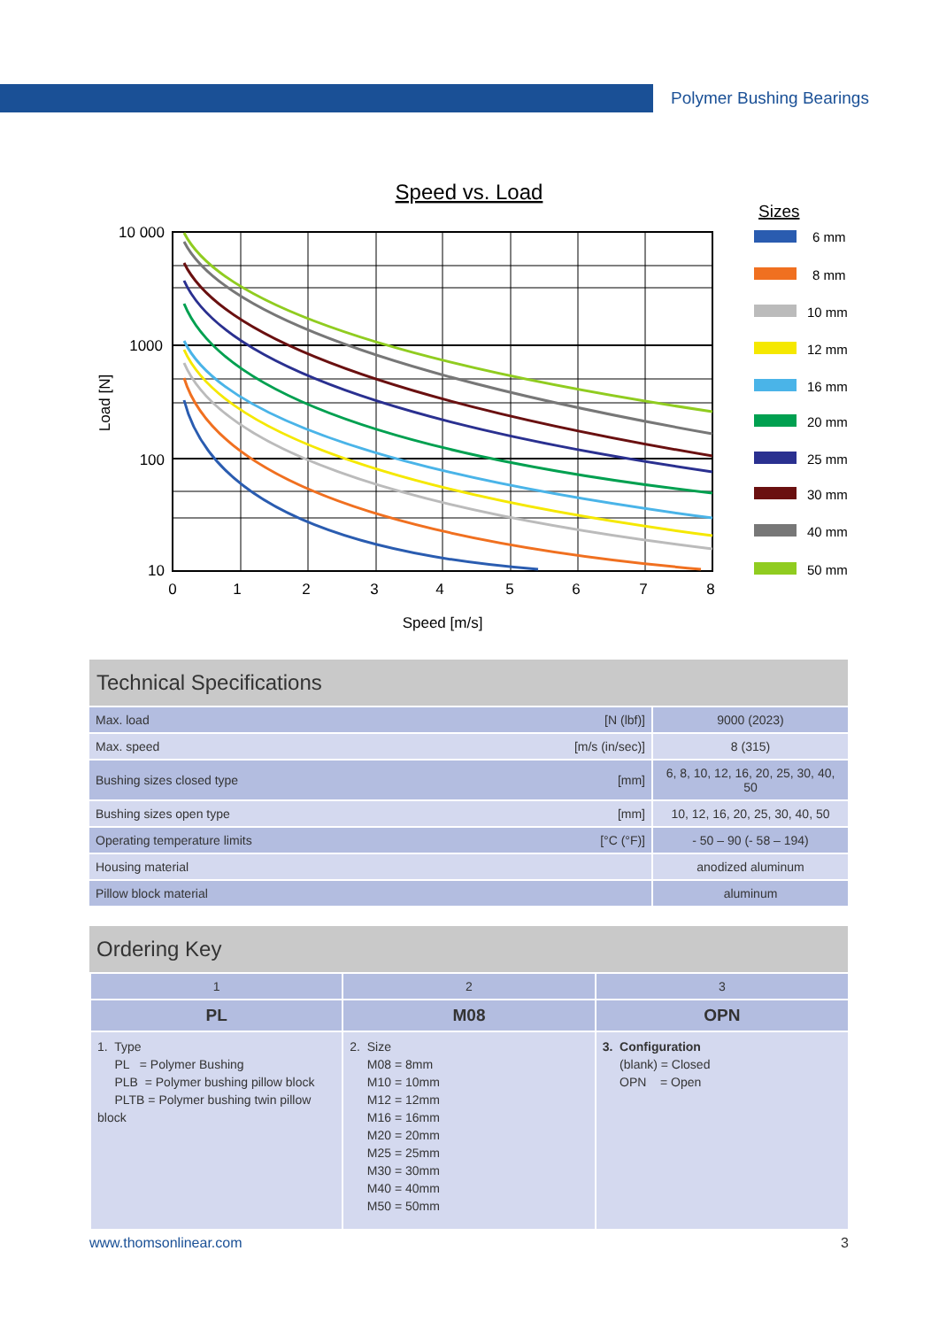Polymer Bushing Bearings
Speed vs. Load
10 000
1000
100
10
0
1
2
3
4
5
6
7
8
Speed [m/s]
Load [N]
Sizes
6 mm
8 mm
10 mm
12 mm
16 mm
20 mm
25 mm
30 mm
40 mm
50 mm
Technical Specifications
| Max. load | [N (lbf)] | 9000 (2023) |
| Max. speed | [m/s (in/sec)] | 8 (315) |
| Bushing sizes closed type | [mm] | 6, 8, 10, 12, 16, 20, 25, 30, 40, 50 |
| Bushing sizes open type | [mm] | 10, 12, 16, 20, 25, 30, 40, 50 |
| Operating temperature limits | [°C (°F)] | - 50 – 90 (- 58 – 194) |
| Housing material | | anodized aluminum |
| Pillow block material | | aluminum |
Ordering Key
| 1 | 2 | 3 |
| PL | M08 | OPN |
| 1. Type PL = Polymer Bushing PLB = Polymer bushing pillow block PLTB = Polymer bushing twin pillow block | 2. Size M08 = 8mm M10 = 10mm M12 = 12mm M16 = 16mm M20 = 20mm M25 = 25mm M30 = 30mm M40 = 40mm M50 = 50mm | 3. Configuration (blank) = Closed OPN = Open |
www.thomsonlinear.com 3